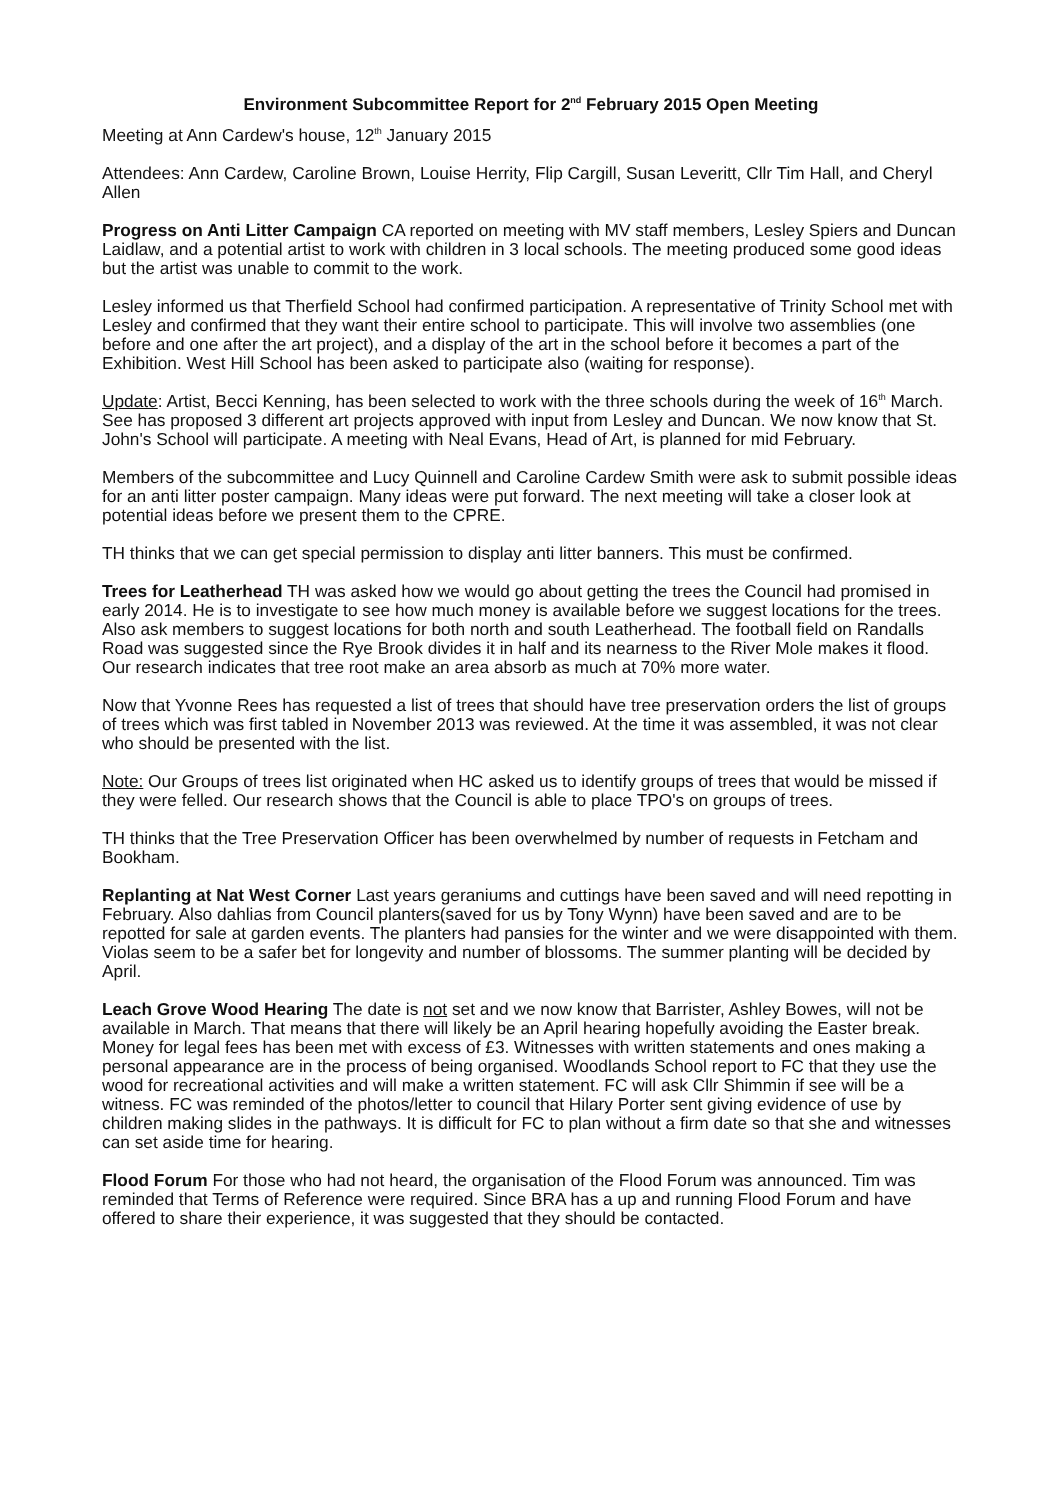Environment Subcommittee Report for 2<sup>nd</sup> February 2015 Open Meeting
Meeting at Ann Cardew's house, 12<sup>th</sup> January 2015
Attendees: Ann Cardew, Caroline Brown, Louise Herrity, Flip Cargill, Susan Leveritt, Cllr Tim Hall, and Cheryl Allen
Progress on Anti Litter Campaign CA reported on meeting with MV staff members, Lesley Spiers and Duncan Laidlaw, and a potential artist to work with children in 3 local schools. The meeting produced some good ideas but the artist was unable to commit to the work.
Lesley informed us that Therfield School had confirmed participation. A representative of Trinity School met with Lesley and confirmed that they want their entire school to participate. This will involve two assemblies (one before and one after the art project), and a display of the art in the school before it becomes a part of the Exhibition. West Hill School has been asked to participate also (waiting for response).
Update: Artist, Becci Kenning, has been selected to work with the three schools during the week of 16<sup>th</sup> March. See has proposed 3 different art projects approved with input from Lesley and Duncan. We now know that St. John's School will participate. A meeting with Neal Evans, Head of Art, is planned for mid February.
Members of the subcommittee and Lucy Quinnell and Caroline Cardew Smith were ask to submit possible ideas for an anti litter poster campaign. Many ideas were put forward. The next meeting will take a closer look at potential ideas before we present them to the CPRE.
TH thinks that we can get special permission to display anti litter banners. This must be confirmed.
Trees for Leatherhead TH was asked how we would go about getting the trees the Council had promised in early 2014. He is to investigate to see how much money is available before we suggest locations for the trees. Also ask members to suggest locations for both north and south Leatherhead. The football field on Randalls Road was suggested since the Rye Brook divides it in half and its nearness to the River Mole makes it flood. Our research indicates that tree root make an area absorb as much at 70% more water.
Now that Yvonne Rees has requested a list of trees that should have tree preservation orders the list of groups of trees which was first tabled in November 2013 was reviewed. At the time it was assembled, it was not clear who should be presented with the list.
Note: Our Groups of trees list originated when HC asked us to identify groups of trees that would be missed if they were felled. Our research shows that the Council is able to place TPO's on groups of trees.
TH thinks that the Tree Preservation Officer has been overwhelmed by number of requests in Fetcham and Bookham.
Replanting at Nat West Corner Last years geraniums and cuttings have been saved and will need repotting in February. Also dahlias from Council planters(saved for us by Tony Wynn) have been saved and are to be repotted for sale at garden events. The planters had pansies for the winter and we were disappointed with them. Violas seem to be a safer bet for longevity and number of blossoms. The summer planting will be decided by April.
Leach Grove Wood Hearing The date is not set and we now know that Barrister, Ashley Bowes, will not be available in March. That means that there will likely be an April hearing hopefully avoiding the Easter break. Money for legal fees has been met with excess of £3. Witnesses with written statements and ones making a personal appearance are in the process of being organised. Woodlands School report to FC that they use the wood for recreational activities and will make a written statement. FC will ask Cllr Shimmin if see will be a witness. FC was reminded of the photos/letter to council that Hilary Porter sent giving evidence of use by children making slides in the pathways. It is difficult for FC to plan without a firm date so that she and witnesses can set aside time for hearing.
Flood Forum For those who had not heard, the organisation of the Flood Forum was announced. Tim was reminded that Terms of Reference were required. Since BRA has a up and running Flood Forum and have offered to share their experience, it was suggested that they should be contacted.